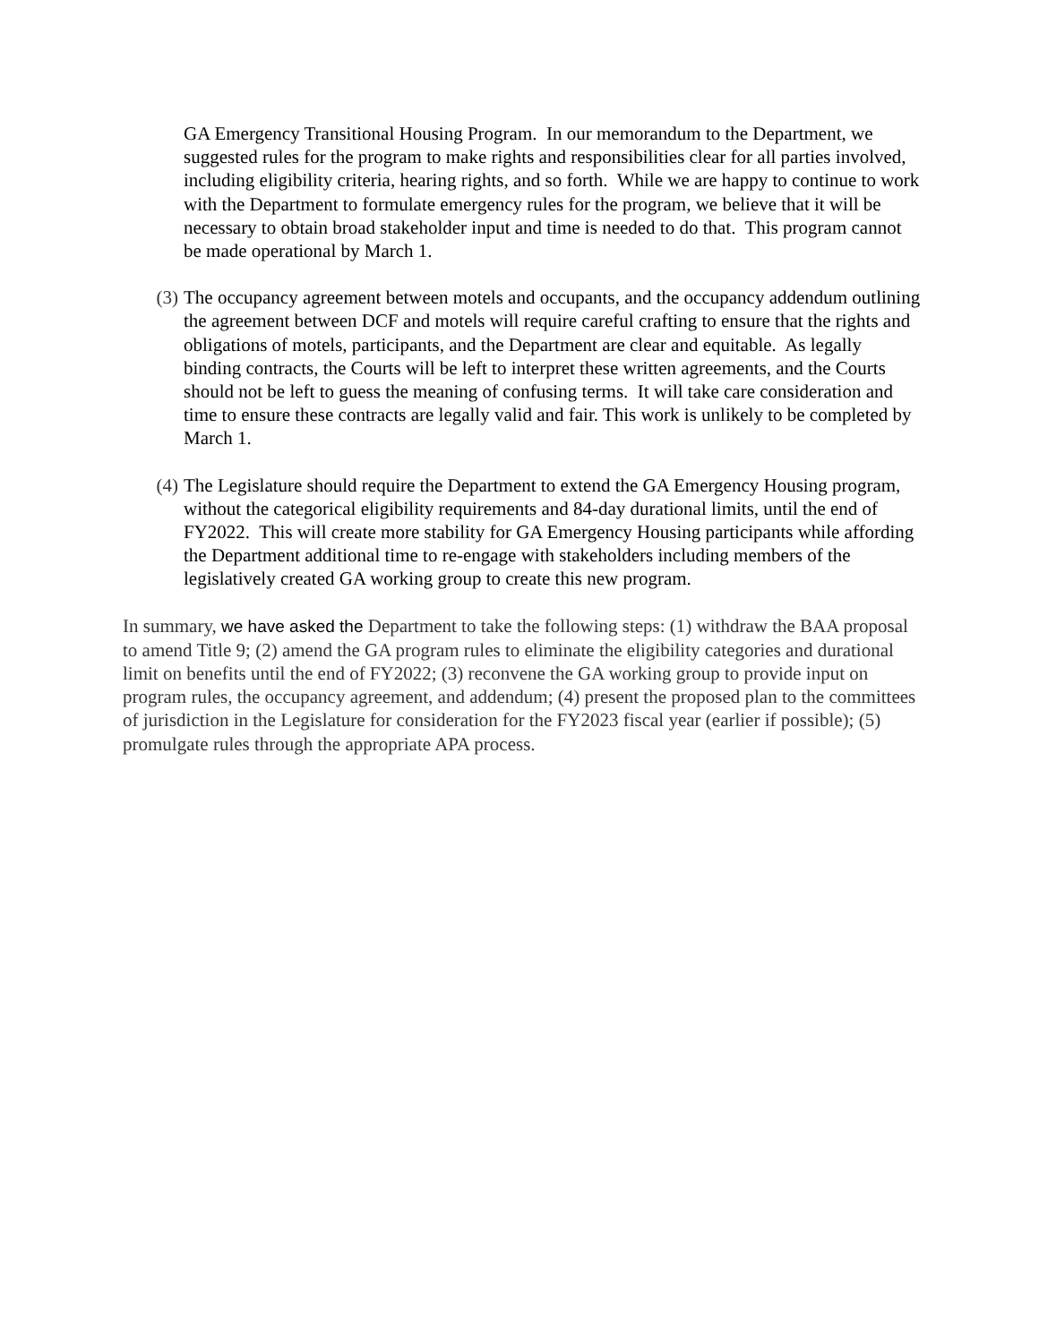GA Emergency Transitional Housing Program. In our memorandum to the Department, we suggested rules for the program to make rights and responsibilities clear for all parties involved, including eligibility criteria, hearing rights, and so forth. While we are happy to continue to work with the Department to formulate emergency rules for the program, we believe that it will be necessary to obtain broad stakeholder input and time is needed to do that. This program cannot be made operational by March 1.
(3) The occupancy agreement between motels and occupants, and the occupancy addendum outlining the agreement between DCF and motels will require careful crafting to ensure that the rights and obligations of motels, participants, and the Department are clear and equitable. As legally binding contracts, the Courts will be left to interpret these written agreements, and the Courts should not be left to guess the meaning of confusing terms. It will take care consideration and time to ensure these contracts are legally valid and fair. This work is unlikely to be completed by March 1.
(4) The Legislature should require the Department to extend the GA Emergency Housing program, without the categorical eligibility requirements and 84-day durational limits, until the end of FY2022. This will create more stability for GA Emergency Housing participants while affording the Department additional time to re-engage with stakeholders including members of the legislatively created GA working group to create this new program.
In summary, we have asked the Department to take the following steps: (1) withdraw the BAA proposal to amend Title 9; (2) amend the GA program rules to eliminate the eligibility categories and durational limit on benefits until the end of FY2022; (3) reconvene the GA working group to provide input on program rules, the occupancy agreement, and addendum; (4) present the proposed plan to the committees of jurisdiction in the Legislature for consideration for the FY2023 fiscal year (earlier if possible); (5) promulgate rules through the appropriate APA process.